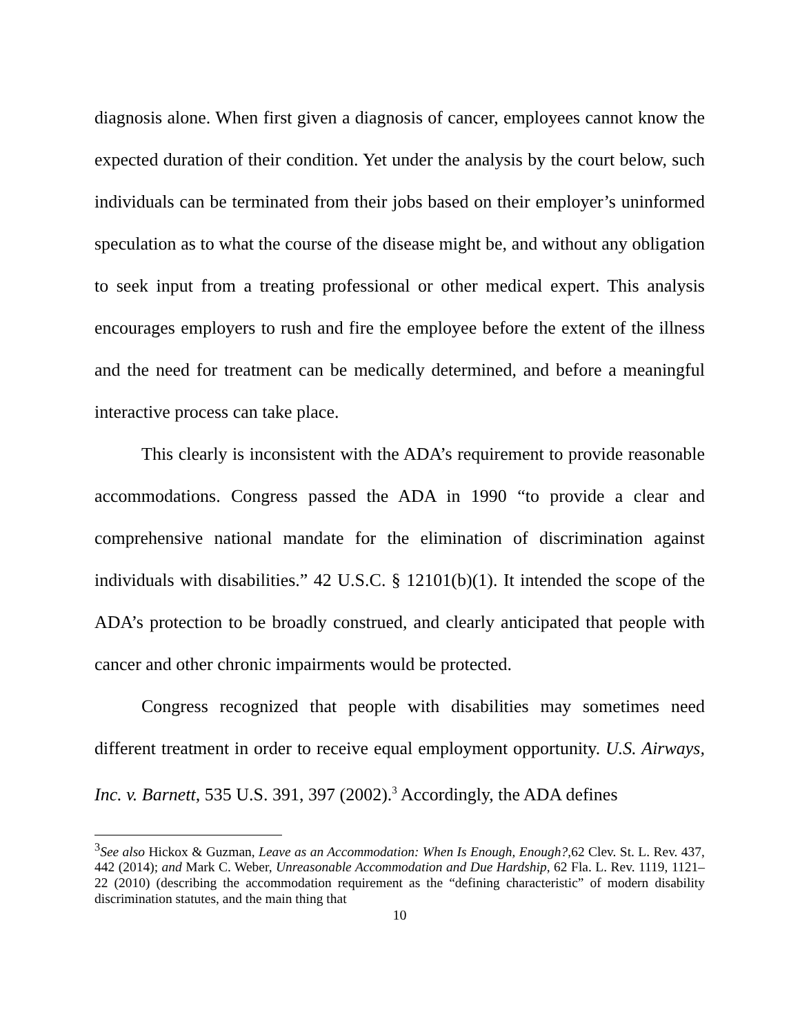diagnosis alone. When first given a diagnosis of cancer, employees cannot know the expected duration of their condition. Yet under the analysis by the court below, such individuals can be terminated from their jobs based on their employer’s uninformed speculation as to what the course of the disease might be, and without any obligation to seek input from a treating professional or other medical expert. This analysis encourages employers to rush and fire the employee before the extent of the illness and the need for treatment can be medically determined, and before a meaningful interactive process can take place.
This clearly is inconsistent with the ADA’s requirement to provide reasonable accommodations. Congress passed the ADA in 1990 “to provide a clear and comprehensive national mandate for the elimination of discrimination against individuals with disabilities.” 42 U.S.C. § 12101(b)(1). It intended the scope of the ADA’s protection to be broadly construed, and clearly anticipated that people with cancer and other chronic impairments would be protected.
Congress recognized that people with disabilities may sometimes need different treatment in order to receive equal employment opportunity. U.S. Airways, Inc. v. Barnett, 535 U.S. 391, 397 (2002).<sup>3</sup> Accordingly, the ADA defines
<sup>3</sup> See also Hickox & Guzman, Leave as an Accommodation: When Is Enough, Enough?,62 Clev. St. L. Rev. 437, 442 (2014); and Mark C. Weber, Unreasonable Accommodation and Due Hardship, 62 Fla. L. Rev. 1119, 1121–22 (2010) (describing the accommodation requirement as the “defining characteristic” of modern disability discrimination statutes, and the main thing that
10